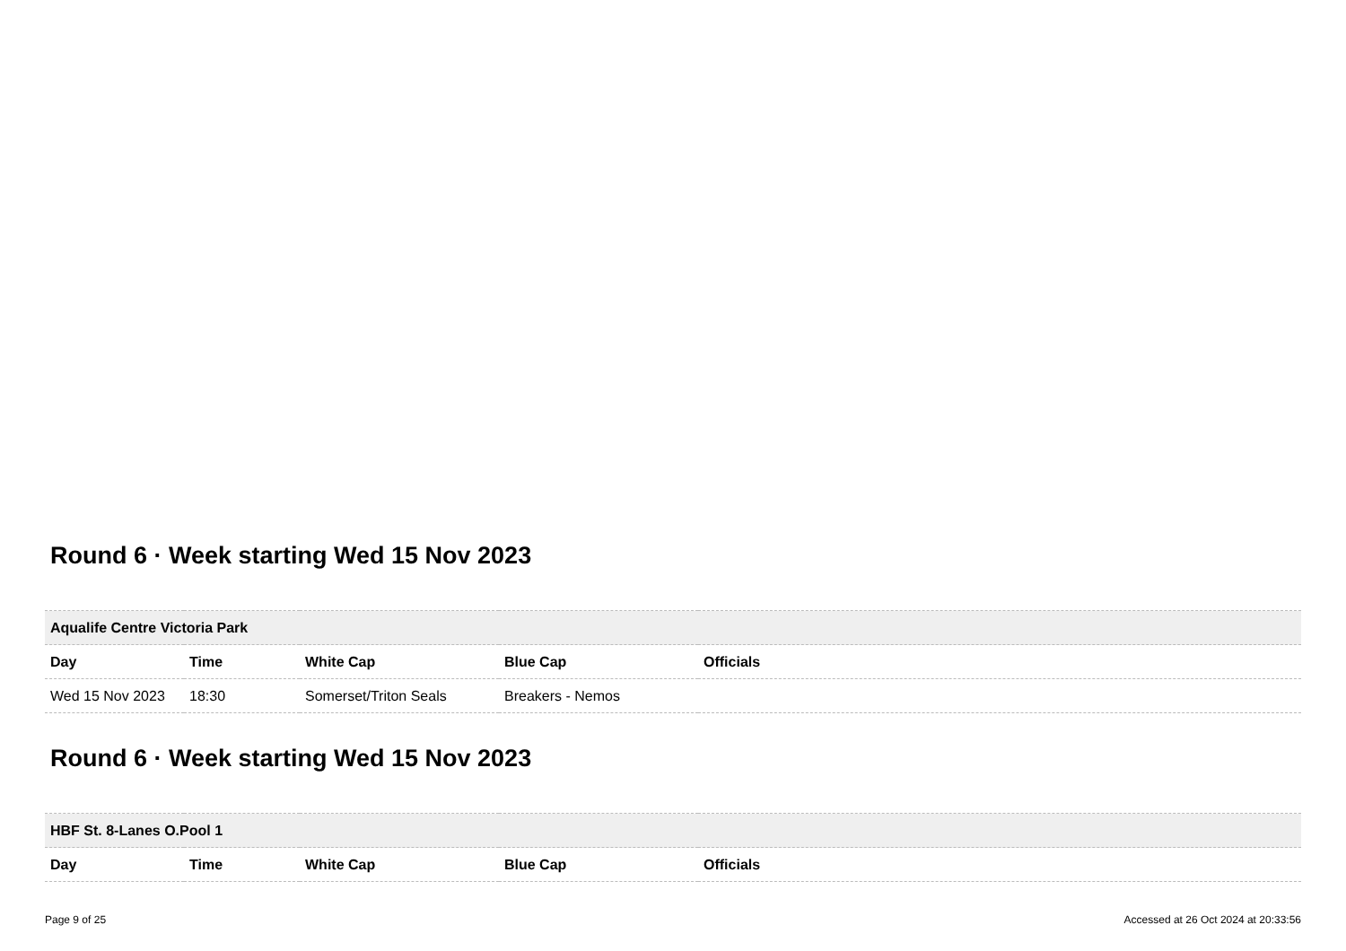Round 6 · Week starting Wed 15 Nov 2023
| Aqualife Centre Victoria Park | | | | |
| Day | Time | White Cap | Blue Cap | Officials |
| Wed 15 Nov 2023 | 18:30 | Somerset/Triton Seals | Breakers - Nemos | |
Round 6 · Week starting Wed 15 Nov 2023
| HBF St. 8-Lanes O.Pool 1 | | | | |
| Day | Time | White Cap | Blue Cap | Officials |
Page 9 of 25 Accessed at 26 Oct 2024 at 20:33:56